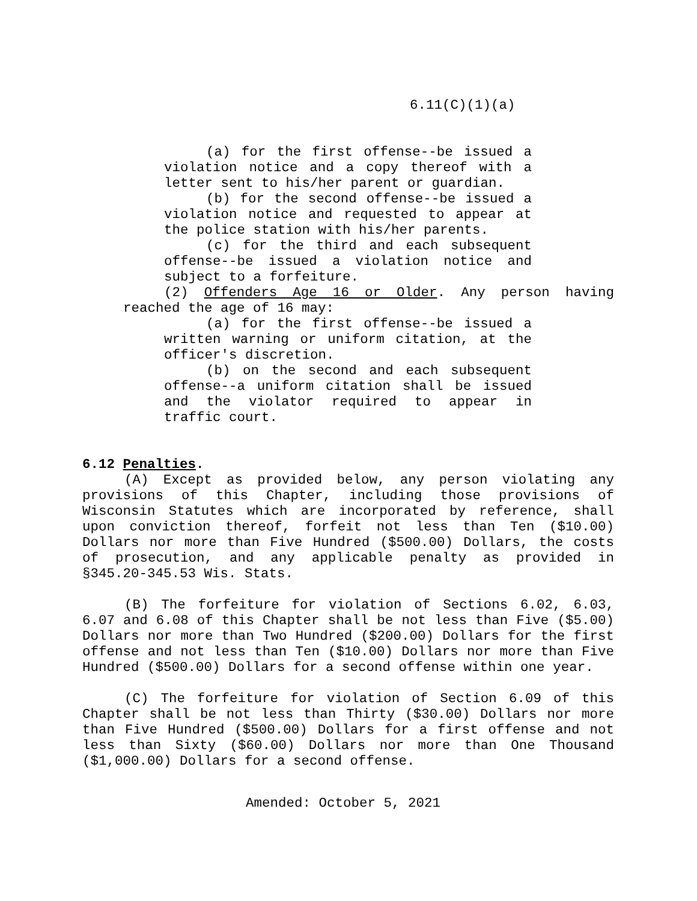6.11(C)(1)(a)
(a) for the first offense--be issued a violation notice and a copy thereof with a letter sent to his/her parent or guardian.
(b) for the second offense--be issued a violation notice and requested to appear at the police station with his/her parents.
(c) for the third and each subsequent offense--be issued a violation notice and subject to a forfeiture.
(2) Offenders Age 16 or Older. Any person having reached the age of 16 may:
(a) for the first offense--be issued a written warning or uniform citation, at the officer's discretion.
(b) on the second and each subsequent offense--a uniform citation shall be issued and the violator required to appear in traffic court.
6.12 Penalties.
(A) Except as provided below, any person violating any provisions of this Chapter, including those provisions of Wisconsin Statutes which are incorporated by reference, shall upon conviction thereof, forfeit not less than Ten ($10.00) Dollars nor more than Five Hundred ($500.00) Dollars, the costs of prosecution, and any applicable penalty as provided in §345.20-345.53 Wis. Stats.
(B) The forfeiture for violation of Sections 6.02, 6.03, 6.07 and 6.08 of this Chapter shall be not less than Five ($5.00) Dollars nor more than Two Hundred ($200.00) Dollars for the first offense and not less than Ten ($10.00) Dollars nor more than Five Hundred ($500.00) Dollars for a second offense within one year.
(C) The forfeiture for violation of Section 6.09 of this Chapter shall be not less than Thirty ($30.00) Dollars nor more than Five Hundred ($500.00) Dollars for a first offense and not less than Sixty ($60.00) Dollars nor more than One Thousand ($1,000.00) Dollars for a second offense.
Amended: October 5, 2021